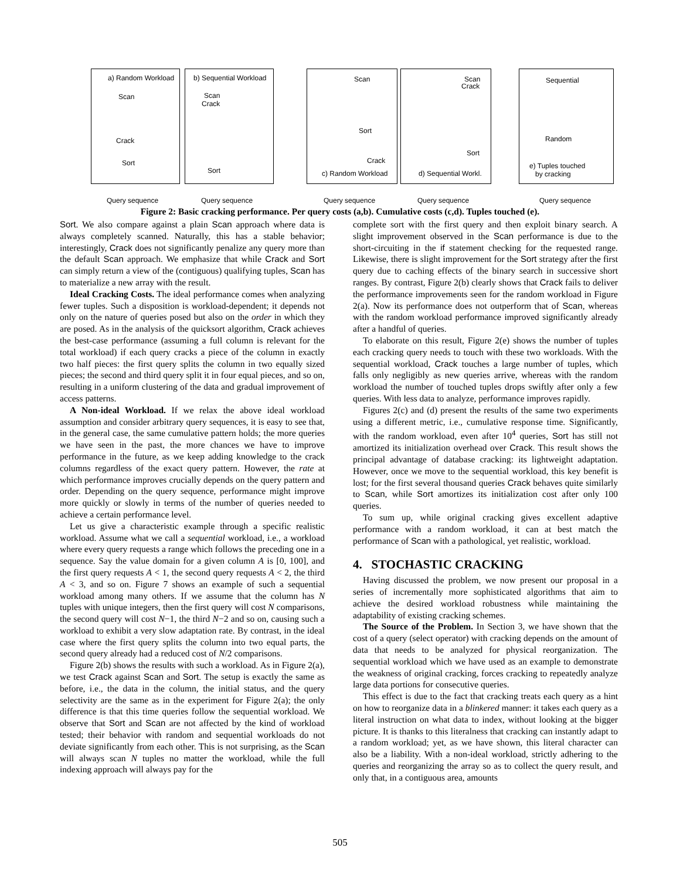a) Random Workload
Scan
Crack
Sort
b) Sequential Workload
Scan
Crack
Sort
Scan
Sort
Crack
c) Random Workload
Scan
Crack
Sort
d) Sequential Workl.
Sequential
Random
e) Tuples touched
by cracking
Query sequence Query sequence Query sequence Query sequence Query sequence
Figure 2: Basic cracking performance. Per query costs (a,b). Cumulative costs (c,d). Tuples touched (e).
Sort. We also compare against a plain Scan approach where data is always completely scanned. Naturally, this has a stable behavior; interestingly, Crack does not significantly penalize any query more than the default Scan approach. We emphasize that while Crack and Sort can simply return a view of the (contiguous) qualifying tuples, Scan has to materialize a new array with the result.
Ideal Cracking Costs. The ideal performance comes when analyzing fewer tuples. Such a disposition is workload-dependent; it depends not only on the nature of queries posed but also on the order in which they are posed. As in the analysis of the quicksort algorithm, Crack achieves the best-case performance (assuming a full column is relevant for the total workload) if each query cracks a piece of the column in exactly two half pieces: the first query splits the column in two equally sized pieces; the second and third query split it in four equal pieces, and so on, resulting in a uniform clustering of the data and gradual improvement of access patterns.
A Non-ideal Workload. If we relax the above ideal workload assumption and consider arbitrary query sequences, it is easy to see that, in the general case, the same cumulative pattern holds; the more queries we have seen in the past, the more chances we have to improve performance in the future, as we keep adding knowledge to the crack columns regardless of the exact query pattern. However, the rate at which performance improves crucially depends on the query pattern and order. Depending on the query sequence, performance might improve more quickly or slowly in terms of the number of queries needed to achieve a certain performance level.
Let us give a characteristic example through a specific realistic workload. Assume what we call a sequential workload, i.e., a workload where every query requests a range which follows the preceding one in a sequence. Say the value domain for a given column A is [0, 100], and the first query requests A < 1, the second query requests A < 2, the third A < 3, and so on. Figure 7 shows an example of such a sequential workload among many others. If we assume that the column has N tuples with unique integers, then the first query will cost N comparisons, the second query will cost N−1, the third N−2 and so on, causing such a workload to exhibit a very slow adaptation rate. By contrast, in the ideal case where the first query splits the column into two equal parts, the second query already had a reduced cost of N/2 comparisons.
Figure 2(b) shows the results with such a workload. As in Figure 2(a), we test Crack against Scan and Sort. The setup is exactly the same as before, i.e., the data in the column, the initial status, and the query selectivity are the same as in the experiment for Figure 2(a); the only difference is that this time queries follow the sequential workload. We observe that Sort and Scan are not affected by the kind of workload tested; their behavior with random and sequential workloads do not deviate significantly from each other. This is not surprising, as the Scan will always scan N tuples no matter the workload, while the full indexing approach will always pay for the
complete sort with the first query and then exploit binary search. A slight improvement observed in the Scan performance is due to the short-circuiting in the if statement checking for the requested range. Likewise, there is slight improvement for the Sort strategy after the first query due to caching effects of the binary search in successive short ranges. By contrast, Figure 2(b) clearly shows that Crack fails to deliver the performance improvements seen for the random workload in Figure 2(a). Now its performance does not outperform that of Scan, whereas with the random workload performance improved significantly already after a handful of queries.
To elaborate on this result, Figure 2(e) shows the number of tuples each cracking query needs to touch with these two workloads. With the sequential workload, Crack touches a large number of tuples, which falls only negligibly as new queries arrive, whereas with the random workload the number of touched tuples drops swiftly after only a few queries. With less data to analyze, performance improves rapidly.
Figures 2(c) and (d) present the results of the same two experiments using a different metric, i.e., cumulative response time. Significantly, with the random workload, even after 10<sup>4</sup> queries, Sort has still not amortized its initialization overhead over Crack. This result shows the principal advantage of database cracking: its lightweight adaptation. However, once we move to the sequential workload, this key benefit is lost; for the first several thousand queries Crack behaves quite similarly to Scan, while Sort amortizes its initialization cost after only 100 queries.
To sum up, while original cracking gives excellent adaptive performance with a random workload, it can at best match the performance of Scan with a pathological, yet realistic, workload.
4. STOCHASTIC CRACKING
Having discussed the problem, we now present our proposal in a series of incrementally more sophisticated algorithms that aim to achieve the desired workload robustness while maintaining the adaptability of existing cracking schemes.
The Source of the Problem. In Section 3, we have shown that the cost of a query (select operator) with cracking depends on the amount of data that needs to be analyzed for physical reorganization. The sequential workload which we have used as an example to demonstrate the weakness of original cracking, forces cracking to repeatedly analyze large data portions for consecutive queries.
This effect is due to the fact that cracking treats each query as a hint on how to reorganize data in a blinkered manner: it takes each query as a literal instruction on what data to index, without looking at the bigger picture. It is thanks to this literalness that cracking can instantly adapt to a random workload; yet, as we have shown, this literal character can also be a liability. With a non-ideal workload, strictly adhering to the queries and reorganizing the array so as to collect the query result, and only that, in a contiguous area, amounts
505